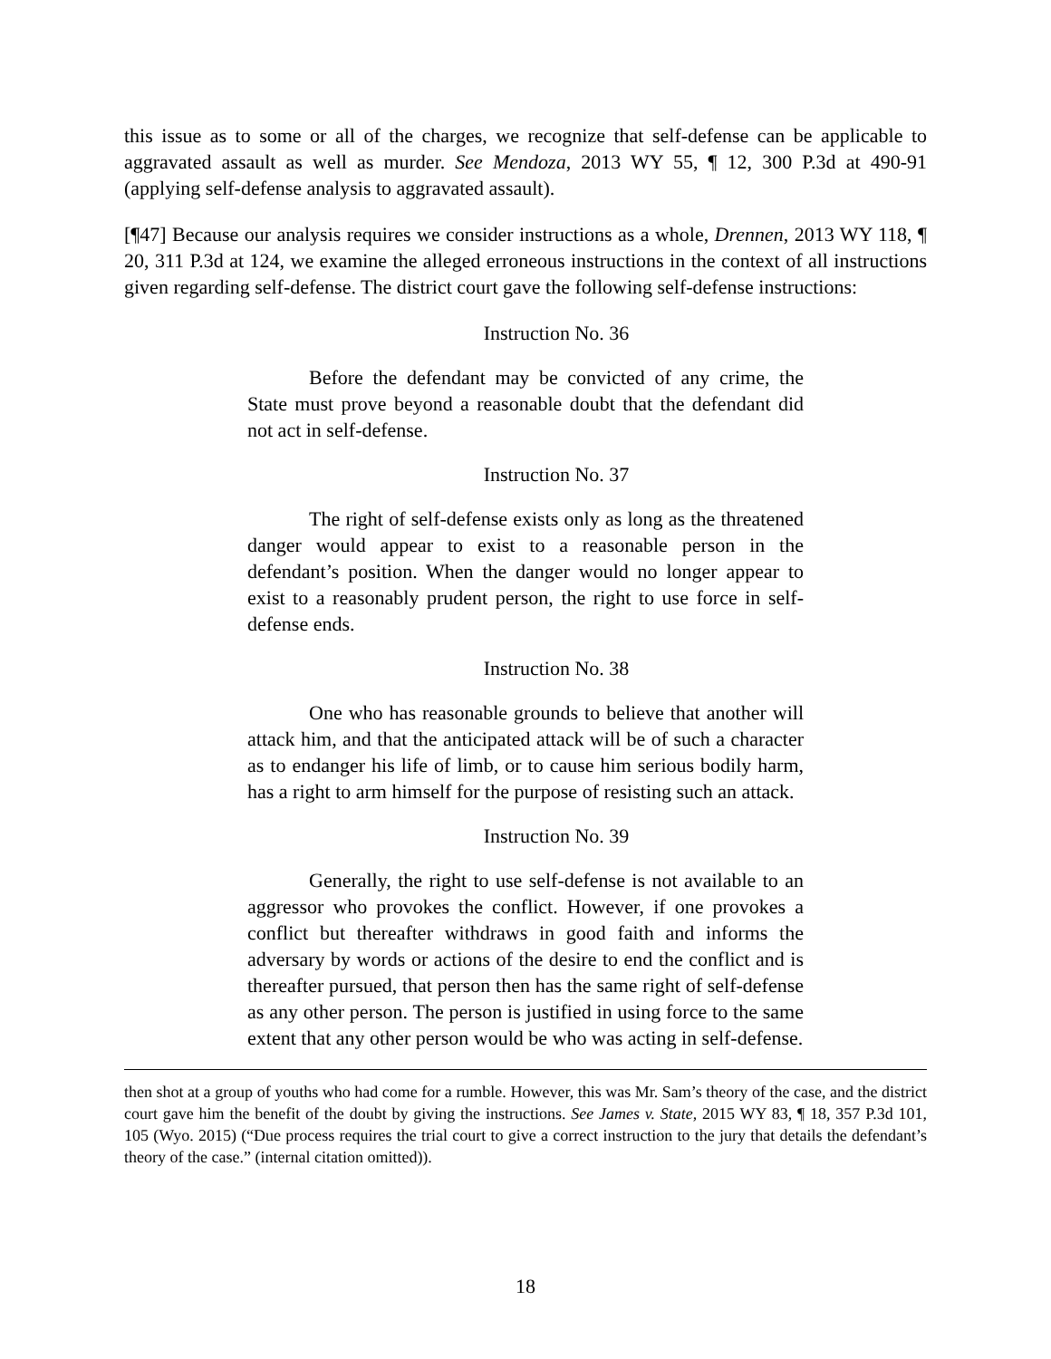this issue as to some or all of the charges, we recognize that self-defense can be applicable to aggravated assault as well as murder. See Mendoza, 2013 WY 55, ¶ 12, 300 P.3d at 490-91 (applying self-defense analysis to aggravated assault).
[¶47] Because our analysis requires we consider instructions as a whole, Drennen, 2013 WY 118, ¶ 20, 311 P.3d at 124, we examine the alleged erroneous instructions in the context of all instructions given regarding self-defense. The district court gave the following self-defense instructions:
Instruction No. 36
Before the defendant may be convicted of any crime, the State must prove beyond a reasonable doubt that the defendant did not act in self-defense.
Instruction No. 37
The right of self-defense exists only as long as the threatened danger would appear to exist to a reasonable person in the defendant’s position. When the danger would no longer appear to exist to a reasonably prudent person, the right to use force in self-defense ends.
Instruction No. 38
One who has reasonable grounds to believe that another will attack him, and that the anticipated attack will be of such a character as to endanger his life of limb, or to cause him serious bodily harm, has a right to arm himself for the purpose of resisting such an attack.
Instruction No. 39
Generally, the right to use self-defense is not available to an aggressor who provokes the conflict. However, if one provokes a conflict but thereafter withdraws in good faith and informs the adversary by words or actions of the desire to end the conflict and is thereafter pursued, that person then has the same right of self-defense as any other person. The person is justified in using force to the same extent that any other person would be who was acting in self-defense.
then shot at a group of youths who had come for a rumble. However, this was Mr. Sam’s theory of the case, and the district court gave him the benefit of the doubt by giving the instructions. See James v. State, 2015 WY 83, ¶ 18, 357 P.3d 101, 105 (Wyo. 2015) (“Due process requires the trial court to give a correct instruction to the jury that details the defendant’s theory of the case.” (internal citation omitted)).
18